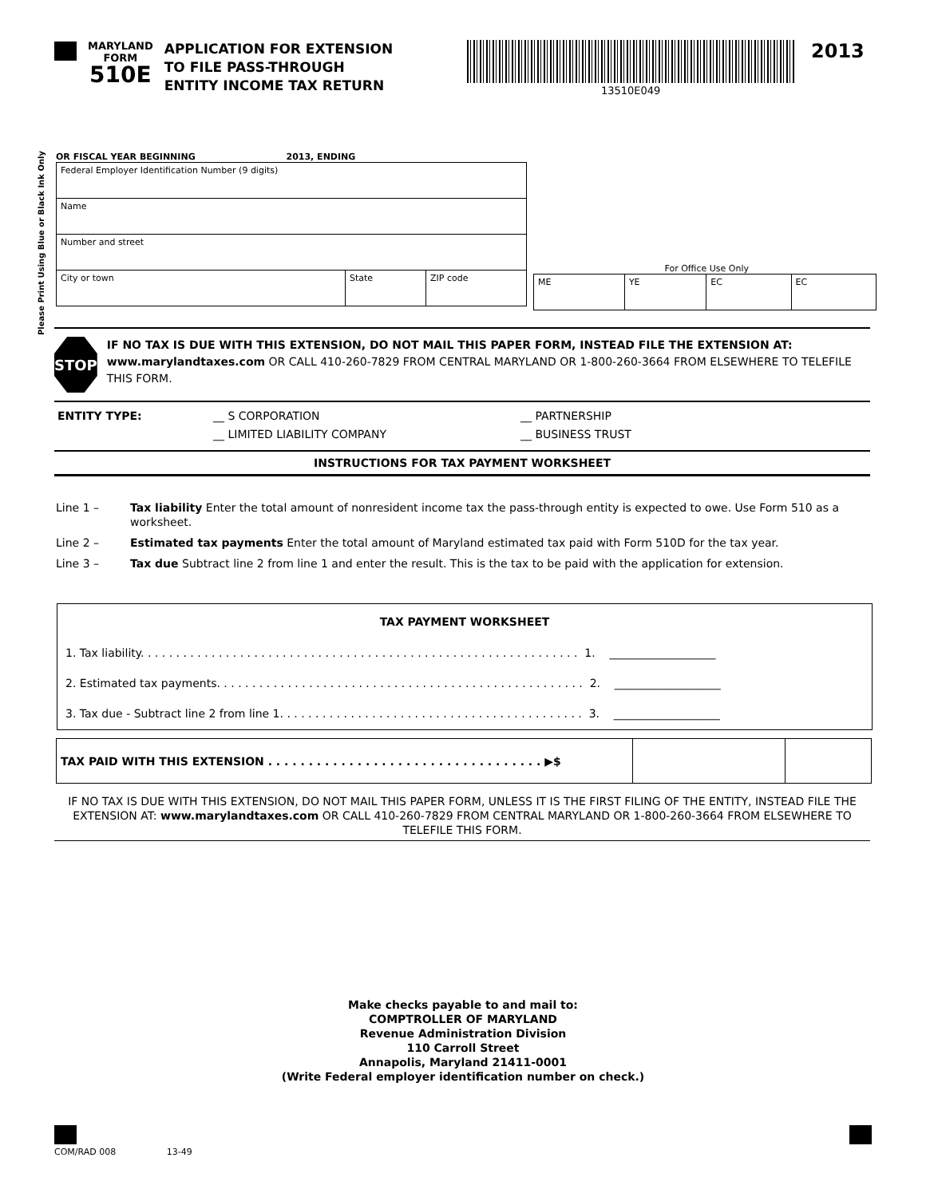MARYLAND
FORM
510E
APPLICATION FOR EXTENSION
TO FILE PASS-THROUGH
ENTITY INCOME TAX RETURN
13510E049
2013
Please Print Using Blue or Black Ink Only
OR FISCAL YEAR BEGINNING 2013, ENDING
| Federal Employer Identification Number (9 digits) | | |
| Name | | |
| Number and street | | |
| City or town | State | ZIP code |
For Office Use Only
| ME | YE | EC | EC |
STOP
IF NO TAX IS DUE WITH THIS EXTENSION, DO NOT MAIL THIS PAPER FORM, INSTEAD FILE THE EXTENSION AT: www.marylandtaxes.com OR CALL 410-260-7829 FROM CENTRAL MARYLAND OR 1-800-260-3664 FROM ELSEWHERE TO TELEFILE THIS FORM.
ENTITY TYPE: __ S CORPORATION
__ LIMITED LIABILITY COMPANY
__ PARTNERSHIP
__ BUSINESS TRUST
INSTRUCTIONS FOR TAX PAYMENT WORKSHEET
Line 1 – Tax liability Enter the total amount of nonresident income tax the pass-through entity is expected to owe. Use Form 510 as a worksheet.
Line 2 – Estimated tax payments Enter the total amount of Maryland estimated tax paid with Form 510D for the tax year.
Line 3 – Tax due Subtract line 2 from line 1 and enter the result. This is the tax to be paid with the application for extension.
TAX PAYMENT WORKSHEET
1. Tax liability. . . . . . . . . . . . . . . . . . . . . . . . . . . . . . . . . . . . . . . . . . . . . . . . . . . . . . . . . . . . . . 1. ___________________
2. Estimated tax payments. . . . . . . . . . . . . . . . . . . . . . . . . . . . . . . . . . . . . . . . . . . . . . . . . . . . 2. ___________________
3. Tax due - Subtract line 2 from line 1. . . . . . . . . . . . . . . . . . . . . . . . . . . . . . . . . . . . . . . . . . . 3. ___________________
| TAX PAID WITH THIS EXTENSION . . . . . . . . . . . . . . . . . . . . . . . . . . . . . . . . . . ▶$ | | |
IF NO TAX IS DUE WITH THIS EXTENSION, DO NOT MAIL THIS PAPER FORM, UNLESS IT IS THE FIRST FILING OF THE ENTITY, INSTEAD FILE THE EXTENSION AT: www.marylandtaxes.com OR CALL 410-260-7829 FROM CENTRAL MARYLAND OR 1-800-260-3664 FROM ELSEWHERE TO TELEFILE THIS FORM.
Make checks payable to and mail to:
COMPTROLLER OF MARYLAND
Revenue Administration Division
110 Carroll Street
Annapolis, Maryland 21411-0001
(Write Federal employer identification number on check.)
COM/RAD 008 13-49